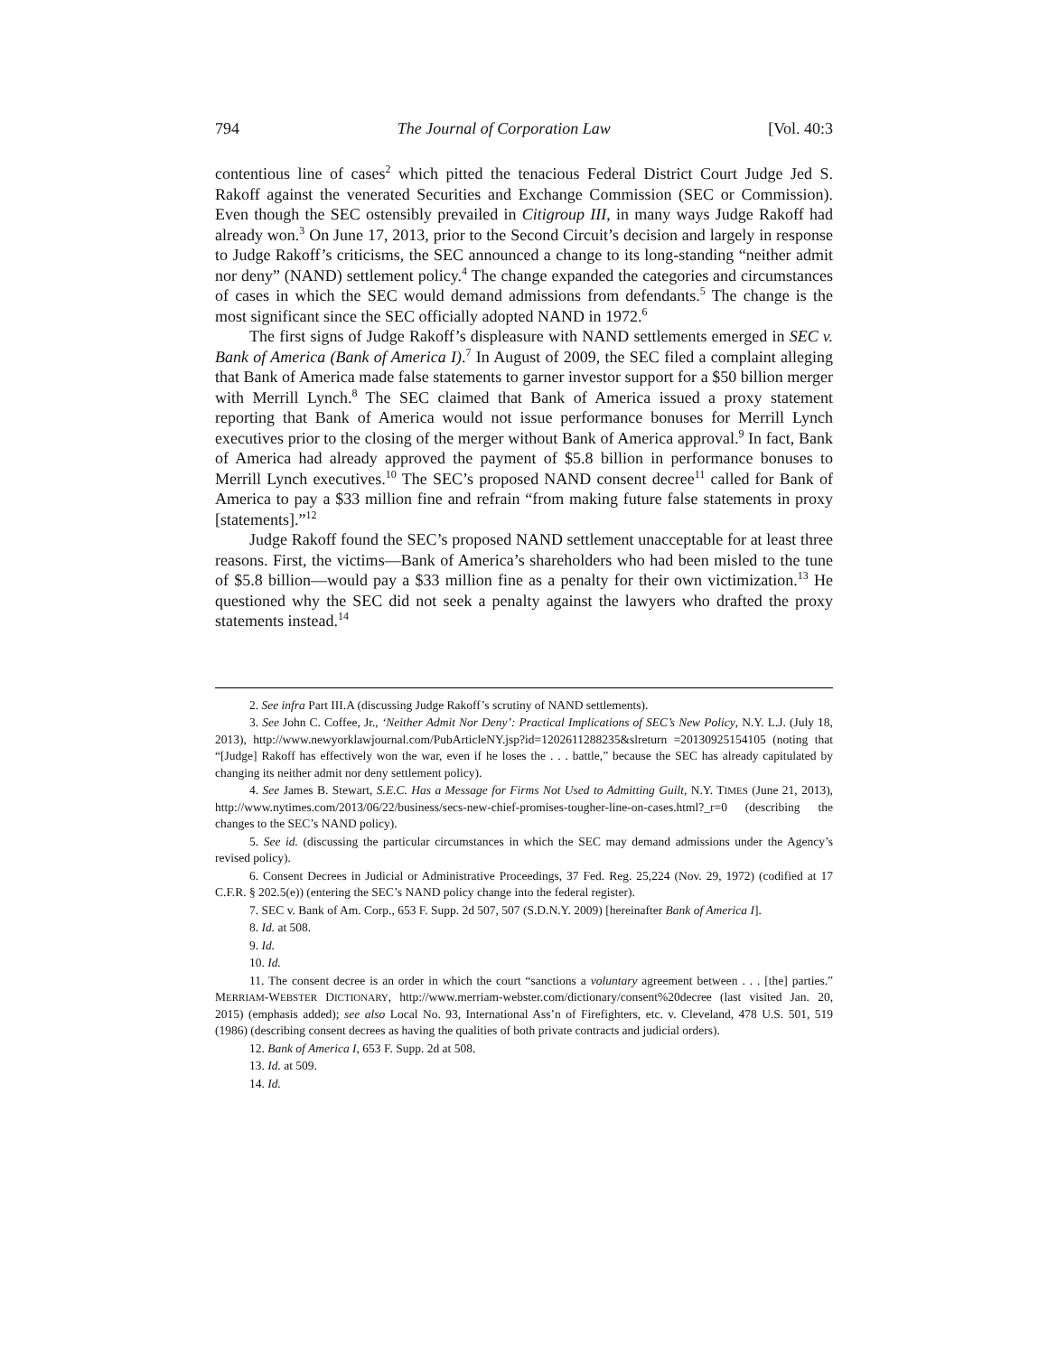794 The Journal of Corporation Law [Vol. 40:3
contentious line of cases<sup>2</sup> which pitted the tenacious Federal District Court Judge Jed S. Rakoff against the venerated Securities and Exchange Commission (SEC or Commission). Even though the SEC ostensibly prevailed in Citigroup III, in many ways Judge Rakoff had already won.<sup>3</sup> On June 17, 2013, prior to the Second Circuit’s decision and largely in response to Judge Rakoff’s criticisms, the SEC announced a change to its long-standing “neither admit nor deny” (NAND) settlement policy.<sup>4</sup> The change expanded the categories and circumstances of cases in which the SEC would demand admissions from defendants.<sup>5</sup> The change is the most significant since the SEC officially adopted NAND in 1972.<sup>6</sup>
The first signs of Judge Rakoff’s displeasure with NAND settlements emerged in SEC v. Bank of America (Bank of America I).<sup>7</sup> In August of 2009, the SEC filed a complaint alleging that Bank of America made false statements to garner investor support for a $50 billion merger with Merrill Lynch.<sup>8</sup> The SEC claimed that Bank of America issued a proxy statement reporting that Bank of America would not issue performance bonuses for Merrill Lynch executives prior to the closing of the merger without Bank of America approval.<sup>9</sup> In fact, Bank of America had already approved the payment of $5.8 billion in performance bonuses to Merrill Lynch executives.<sup>10</sup> The SEC’s proposed NAND consent decree<sup>11</sup> called for Bank of America to pay a $33 million fine and refrain “from making future false statements in proxy [statements].”<sup>12</sup>
Judge Rakoff found the SEC’s proposed NAND settlement unacceptable for at least three reasons. First, the victims—Bank of America’s shareholders who had been misled to the tune of $5.8 billion—would pay a $33 million fine as a penalty for their own victimization.<sup>13</sup> He questioned why the SEC did not seek a penalty against the lawyers who drafted the proxy statements instead.<sup>14</sup>
2. See infra Part III.A (discussing Judge Rakoff’s scrutiny of NAND settlements).
3. See John C. Coffee, Jr., ‘Neither Admit Nor Deny’: Practical Implications of SEC’s New Policy, N.Y. L.J. (July 18, 2013), http://www.newyorklawjournal.com/PubArticleNY.jsp?id=1202611288235&slreturn =20130925154105 (noting that “[Judge] Rakoff has effectively won the war, even if he loses the . . . battle,” because the SEC has already capitulated by changing its neither admit nor deny settlement policy).
4. See James B. Stewart, S.E.C. Has a Message for Firms Not Used to Admitting Guilt, N.Y. TIMES (June 21, 2013), http://www.nytimes.com/2013/06/22/business/secs-new-chief-promises-tougher-line-on-cases.html?_r=0 (describing the changes to the SEC’s NAND policy).
5. See id. (discussing the particular circumstances in which the SEC may demand admissions under the Agency’s revised policy).
6. Consent Decrees in Judicial or Administrative Proceedings, 37 Fed. Reg. 25,224 (Nov. 29, 1972) (codified at 17 C.F.R. § 202.5(e)) (entering the SEC’s NAND policy change into the federal register).
7. SEC v. Bank of Am. Corp., 653 F. Supp. 2d 507, 507 (S.D.N.Y. 2009) [hereinafter Bank of America I].
8. Id. at 508.
9. Id.
10. Id.
11. The consent decree is an order in which the court “sanctions a voluntary agreement between . . . [the] parties.” MERRIAM-WEBSTER DICTIONARY, http://www.merriam-webster.com/dictionary/consent%20decree (last visited Jan. 20, 2015) (emphasis added); see also Local No. 93, International Ass’n of Firefighters, etc. v. Cleveland, 478 U.S. 501, 519 (1986) (describing consent decrees as having the qualities of both private contracts and judicial orders).
12. Bank of America I, 653 F. Supp. 2d at 508.
13. Id. at 509.
14. Id.